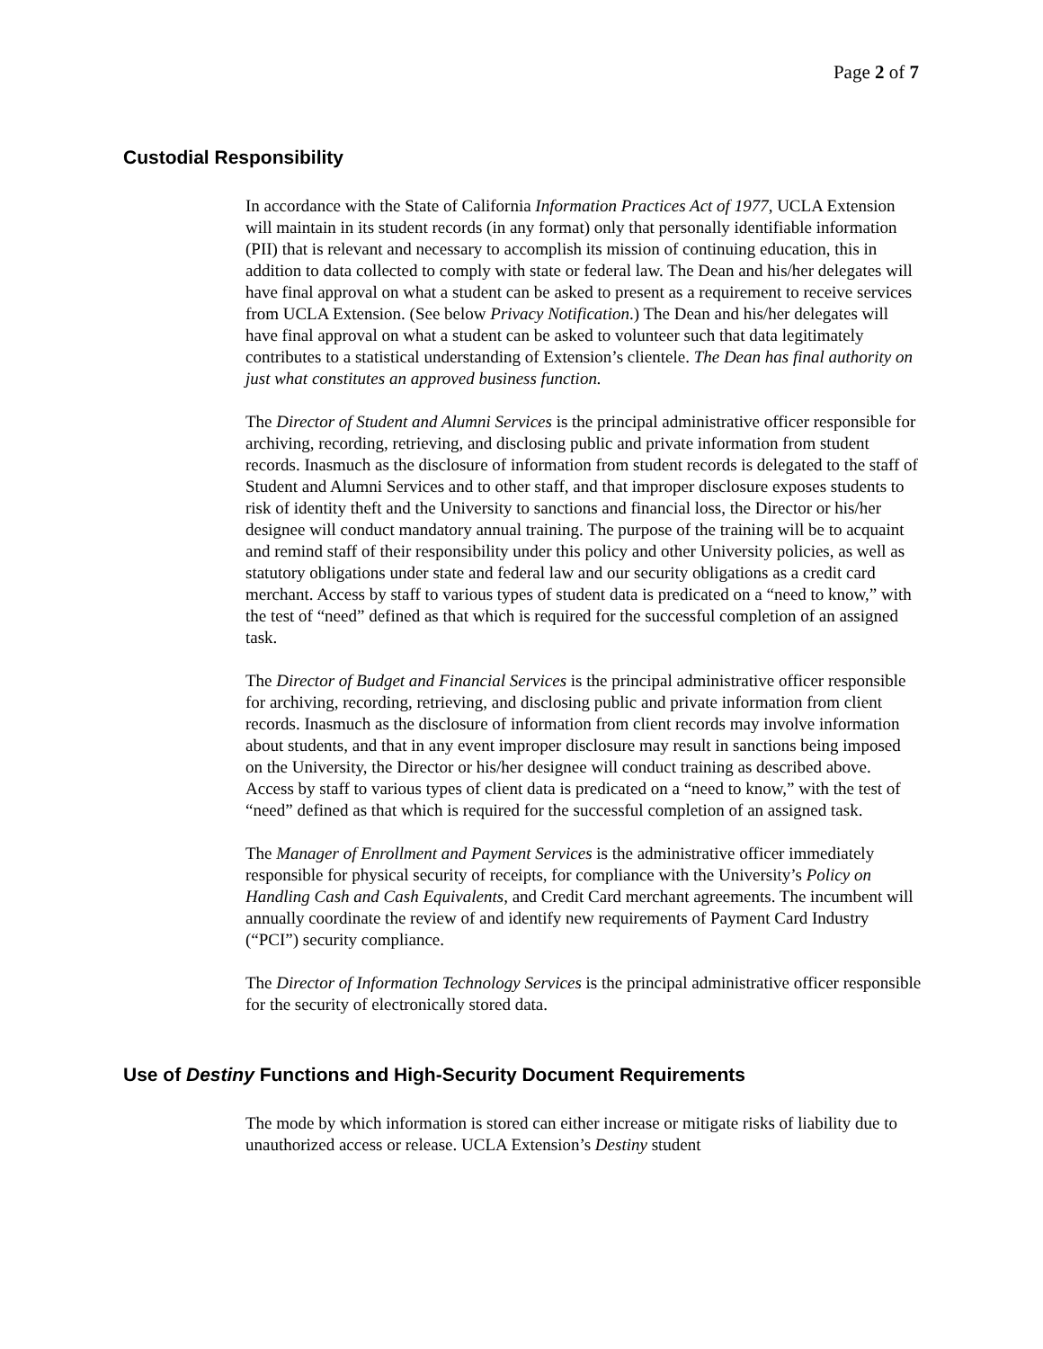Page 2 of 7
Custodial Responsibility
In accordance with the State of California Information Practices Act of 1977, UCLA Extension will maintain in its student records (in any format) only that personally identifiable information (PII) that is relevant and necessary to accomplish its mission of continuing education, this in addition to data collected to comply with state or federal law. The Dean and his/her delegates will have final approval on what a student can be asked to present as a requirement to receive services from UCLA Extension. (See below Privacy Notification.) The Dean and his/her delegates will have final approval on what a student can be asked to volunteer such that data legitimately contributes to a statistical understanding of Extension’s clientele. The Dean has final authority on just what constitutes an approved business function.
The Director of Student and Alumni Services is the principal administrative officer responsible for archiving, recording, retrieving, and disclosing public and private information from student records. Inasmuch as the disclosure of information from student records is delegated to the staff of Student and Alumni Services and to other staff, and that improper disclosure exposes students to risk of identity theft and the University to sanctions and financial loss, the Director or his/her designee will conduct mandatory annual training. The purpose of the training will be to acquaint and remind staff of their responsibility under this policy and other University policies, as well as statutory obligations under state and federal law and our security obligations as a credit card merchant. Access by staff to various types of student data is predicated on a “need to know,” with the test of “need” defined as that which is required for the successful completion of an assigned task.
The Director of Budget and Financial Services is the principal administrative officer responsible for archiving, recording, retrieving, and disclosing public and private information from client records. Inasmuch as the disclosure of information from client records may involve information about students, and that in any event improper disclosure may result in sanctions being imposed on the University, the Director or his/her designee will conduct training as described above. Access by staff to various types of client data is predicated on a “need to know,” with the test of “need” defined as that which is required for the successful completion of an assigned task.
The Manager of Enrollment and Payment Services is the administrative officer immediately responsible for physical security of receipts, for compliance with the University’s Policy on Handling Cash and Cash Equivalents, and Credit Card merchant agreements. The incumbent will annually coordinate the review of and identify new requirements of Payment Card Industry (“PCI”) security compliance.
The Director of Information Technology Services is the principal administrative officer responsible for the security of electronically stored data.
Use of Destiny Functions and High-Security Document Requirements
The mode by which information is stored can either increase or mitigate risks of liability due to unauthorized access or release. UCLA Extension’s Destiny student